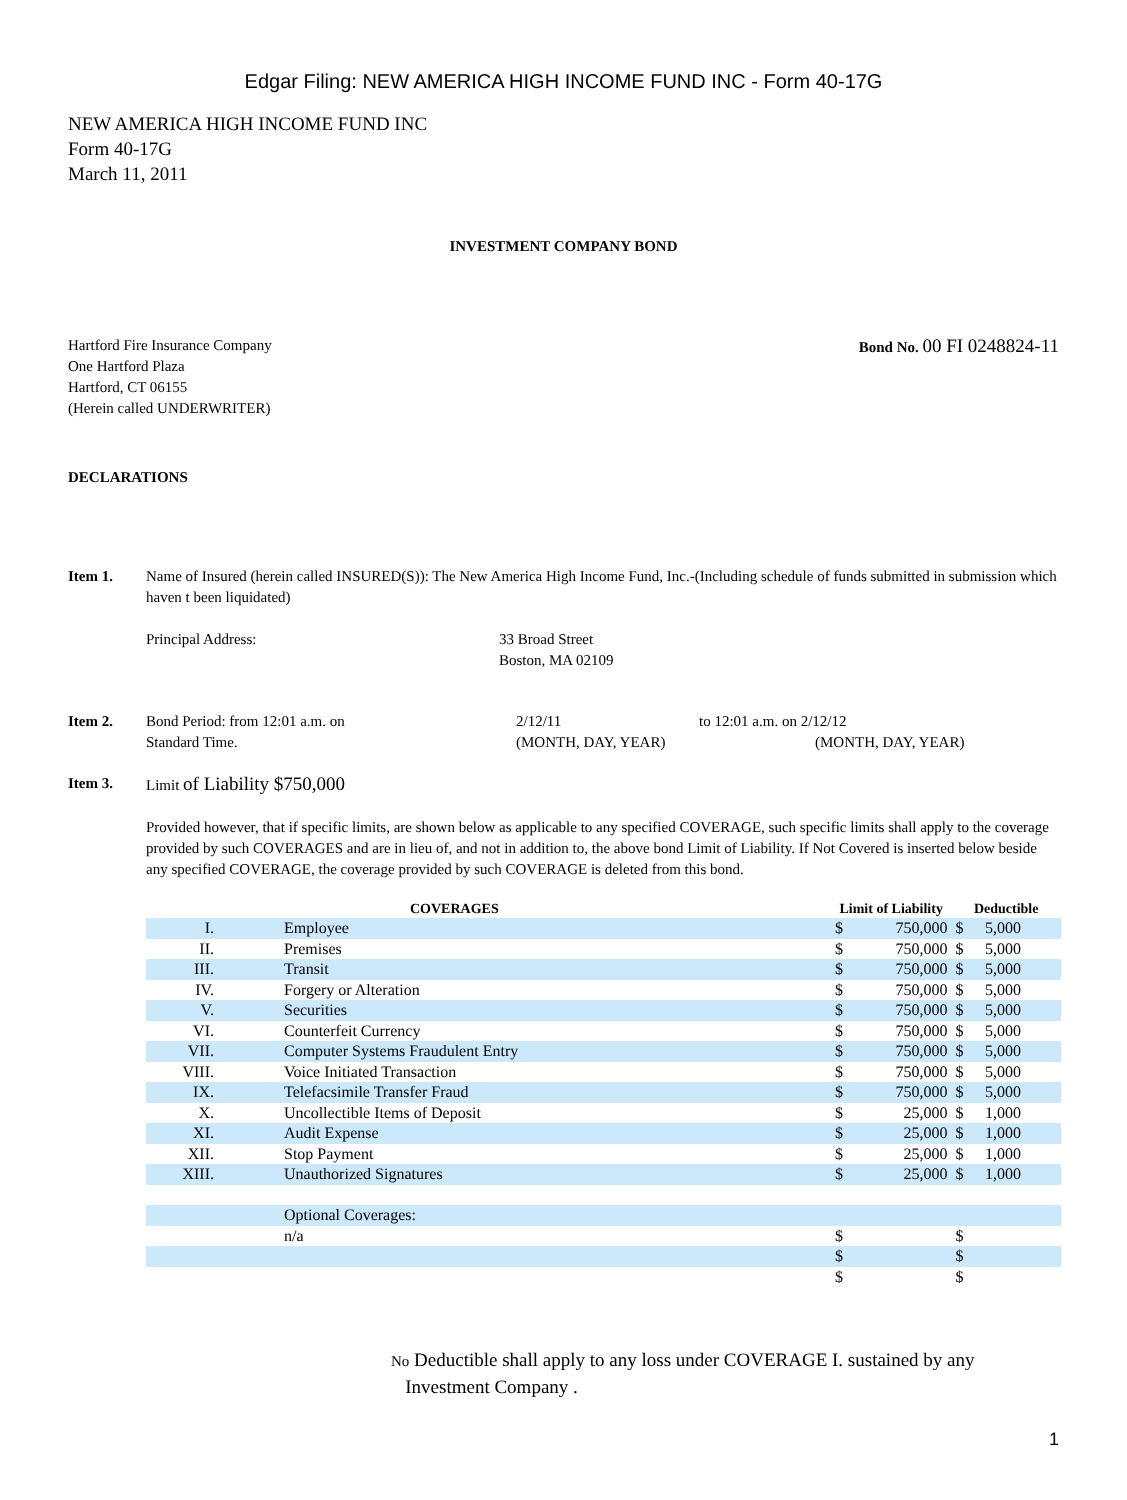Edgar Filing: NEW AMERICA HIGH INCOME FUND INC - Form 40-17G
NEW AMERICA HIGH INCOME FUND INC
Form 40-17G
March 11, 2011
INVESTMENT COMPANY BOND
Hartford Fire Insurance Company
One Hartford Plaza
Hartford, CT 06155
(Herein called UNDERWRITER)
Bond No. 00 FI 0248824-11
DECLARATIONS
Item 1. Name of Insured (herein called INSURED(S)): The New America High Income Fund, Inc.-(Including schedule of funds submitted in submission which haven t been liquidated)
Principal Address: 33 Broad Street
Boston, MA 02109
Item 2. Bond Period: from 12:01 a.m. on
Standard Time.
2/12/11
(MONTH, DAY, YEAR)
to 12:01 a.m. on 2/12/12
(MONTH, DAY, YEAR)
Item 3. Limit of Liability $750,000
Provided however, that if specific limits, are shown below as applicable to any specified COVERAGE, such specific limits shall apply to the coverage provided by such COVERAGES and are in lieu of, and not in addition to, the above bond Limit of Liability. If Not Covered is inserted below beside any specified COVERAGE, the coverage provided by such COVERAGE is deleted from this bond.
| | | COVERAGES | Limit of Liability | | Deductible | |
| --- | --- | --- | --- | --- | --- | --- |
| I. | | Employee | $ | 750,000 | $ | 5,000 |
| II. | | Premises | $ | 750,000 | $ | 5,000 |
| III. | | Transit | $ | 750,000 | $ | 5,000 |
| IV. | | Forgery or Alteration | $ | 750,000 | $ | 5,000 |
| V. | | Securities | $ | 750,000 | $ | 5,000 |
| VI. | | Counterfeit Currency | $ | 750,000 | $ | 5,000 |
| VII. | | Computer Systems Fraudulent Entry | $ | 750,000 | $ | 5,000 |
| VIII. | | Voice Initiated Transaction | $ | 750,000 | $ | 5,000 |
| IX. | | Telefacsimile Transfer Fraud | $ | 750,000 | $ | 5,000 |
| X. | | Uncollectible Items of Deposit | $ | 25,000 | $ | 1,000 |
| XI. | | Audit Expense | $ | 25,000 | $ | 1,000 |
| XII. | | Stop Payment | $ | 25,000 | $ | 1,000 |
| XIII. | | Unauthorized Signatures | $ | 25,000 | $ | 1,000 |
| | | Optional Coverages: | | | | |
| | | n/a | $ | | $ | |
| | | | $ | | $ | |
| | | | $ | | $ | |
No Deductible shall apply to any loss under COVERAGE I. sustained by any
Investment Company .
1